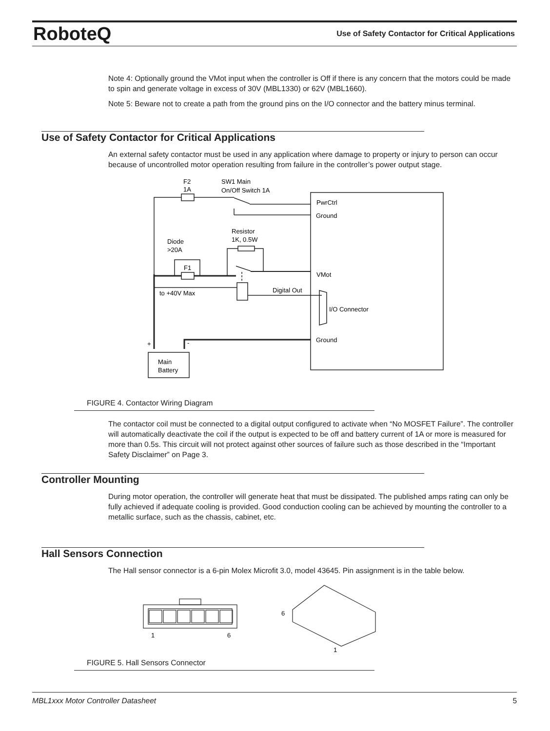RoboteQ
Use of Safety Contactor for Critical Applications
Note 4: Optionally ground the VMot input when the controller is Off if there is any concern that the motors could be made to spin and generate voltage in excess of 30V (MBL1330) or 62V (MBL1660).
Note 5: Beware not to create a path from the ground pins on the I/O connector and the battery minus terminal.
Use of Safety Contactor for Critical Applications
An external safety contactor must be used in any application where damage to property or injury to person can occur because of uncontrolled motor operation resulting from failure in the controller’s power output stage.
F2
1A
SW1 Main
On/Off Switch 1A
PwrCtrl
Ground
Resistor
1K, 0.5W
Diode
>20A
F1
VMot
to +40V Max
Digital Out
I/O Connector
Ground
+
-
Main
Battery
FIGURE 4. Contactor Wiring Diagram
The contactor coil must be connected to a digital output configured to activate when “No MOSFET Failure”. The controller will automatically deactivate the coil if the output is expected to be off and battery current of 1A or more is measured for more than 0.5s. This circuit will not protect against other sources of failure such as those described in the “Important Safety Disclaimer” on Page 3.
Controller Mounting
During motor operation, the controller will generate heat that must be dissipated. The published amps rating can only be fully achieved if adequate cooling is provided. Good conduction cooling can be achieved by mounting the controller to a metallic surface, such as the chassis, cabinet, etc.
Hall Sensors Connection
The Hall sensor connector is a 6-pin Molex Microfit 3.0, model 43645. Pin assignment is in the table below.
1
6
6
1
FIGURE 5. Hall Sensors Connector
MBL1xxx Motor Controller Datasheet 5